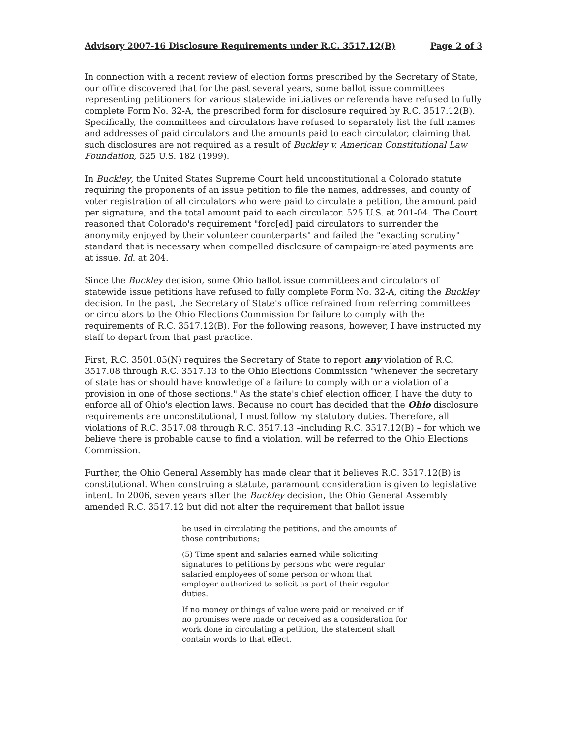Advisory 2007-16 Disclosure Requirements under R.C. 3517.12(B) Page 2 of 3
In connection with a recent review of election forms prescribed by the Secretary of State, our office discovered that for the past several years, some ballot issue committees representing petitioners for various statewide initiatives or referenda have refused to fully complete Form No. 32-A, the prescribed form for disclosure required by R.C. 3517.12(B). Specifically, the committees and circulators have refused to separately list the full names and addresses of paid circulators and the amounts paid to each circulator, claiming that such disclosures are not required as a result of Buckley v. American Constitutional Law Foundation, 525 U.S. 182 (1999).
In Buckley, the United States Supreme Court held unconstitutional a Colorado statute requiring the proponents of an issue petition to file the names, addresses, and county of voter registration of all circulators who were paid to circulate a petition, the amount paid per signature, and the total amount paid to each circulator. 525 U.S. at 201-04. The Court reasoned that Colorado's requirement "forc[ed] paid circulators to surrender the anonymity enjoyed by their volunteer counterparts" and failed the "exacting scrutiny" standard that is necessary when compelled disclosure of campaign-related payments are at issue. Id. at 204.
Since the Buckley decision, some Ohio ballot issue committees and circulators of statewide issue petitions have refused to fully complete Form No. 32-A, citing the Buckley decision. In the past, the Secretary of State's office refrained from referring committees or circulators to the Ohio Elections Commission for failure to comply with the requirements of R.C. 3517.12(B). For the following reasons, however, I have instructed my staff to depart from that past practice.
First, R.C. 3501.05(N) requires the Secretary of State to report any violation of R.C. 3517.08 through R.C. 3517.13 to the Ohio Elections Commission "whenever the secretary of state has or should have knowledge of a failure to comply with or a violation of a provision in one of those sections." As the state's chief election officer, I have the duty to enforce all of Ohio's election laws. Because no court has decided that the Ohio disclosure requirements are unconstitutional, I must follow my statutory duties. Therefore, all violations of R.C. 3517.08 through R.C. 3517.13 –including R.C. 3517.12(B) – for which we believe there is probable cause to find a violation, will be referred to the Ohio Elections Commission.
Further, the Ohio General Assembly has made clear that it believes R.C. 3517.12(B) is constitutional. When construing a statute, paramount consideration is given to legislative intent. In 2006, seven years after the Buckley decision, the Ohio General Assembly amended R.C. 3517.12 but did not alter the requirement that ballot issue
be used in circulating the petitions, and the amounts of those contributions;
(5) Time spent and salaries earned while soliciting signatures to petitions by persons who were regular salaried employees of some person or whom that employer authorized to solicit as part of their regular duties.
If no money or things of value were paid or received or if no promises were made or received as a consideration for work done in circulating a petition, the statement shall contain words to that effect.